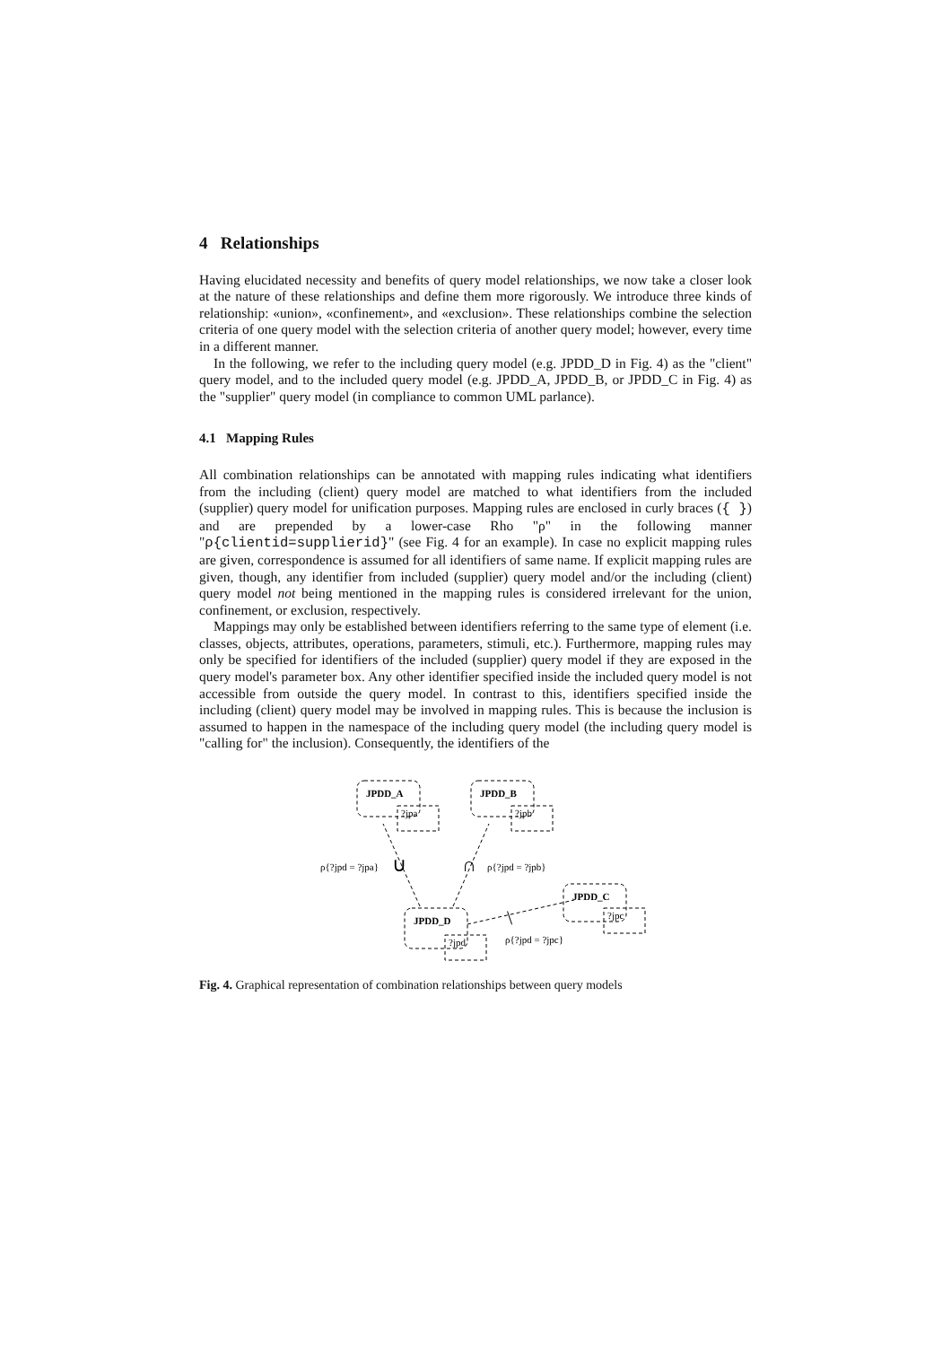4 Relationships
Having elucidated necessity and benefits of query model relationships, we now take a closer look at the nature of these relationships and define them more rigorously. We introduce three kinds of relationship: «union», «confinement», and «exclusion». These relationships combine the selection criteria of one query model with the selection criteria of another query model; however, every time in a different manner.
In the following, we refer to the including query model (e.g. JPDD_D in Fig. 4) as the "client" query model, and to the included query model (e.g. JPDD_A, JPDD_B, or JPDD_C in Fig. 4) as the "supplier" query model (in compliance to common UML parlance).
4.1 Mapping Rules
All combination relationships can be annotated with mapping rules indicating what identifiers from the including (client) query model are matched to what identifiers from the included (supplier) query model for unification purposes. Mapping rules are enclosed in curly braces ({ }) and are prepended by a lower-case Rho "ρ" in the following manner "ρ{clientid=supplierid}" (see Fig. 4 for an example). In case no explicit mapping rules are given, correspondence is assumed for all identifiers of same name. If explicit mapping rules are given, though, any identifier from included (supplier) query model and/or the including (client) query model not being mentioned in the mapping rules is considered irrelevant for the union, confinement, or exclusion, respectively.
Mappings may only be established between identifiers referring to the same type of element (i.e. classes, objects, attributes, operations, parameters, stimuli, etc.). Furthermore, mapping rules may only be specified for identifiers of the included (supplier) query model if they are exposed in the query model's parameter box. Any other identifier specified inside the included query model is not accessible from outside the query model. In contrast to this, identifiers specified inside the including (client) query model may be involved in mapping rules. This is because the inclusion is assumed to happen in the namespace of the including query model (the including query model is "calling for" the inclusion). Consequently, the identifiers of the
JPDD_A
JPDD_B
JPDD_C
JPDD_D
?jpa
?jpb
?jpc
?jpd
ρ{?jpd = ?jpa}
∪
∩
ρ{?jpd = ?jpb}
\
ρ{?jpd = ?jpc}
Fig. 4. Graphical representation of combination relationships between query models